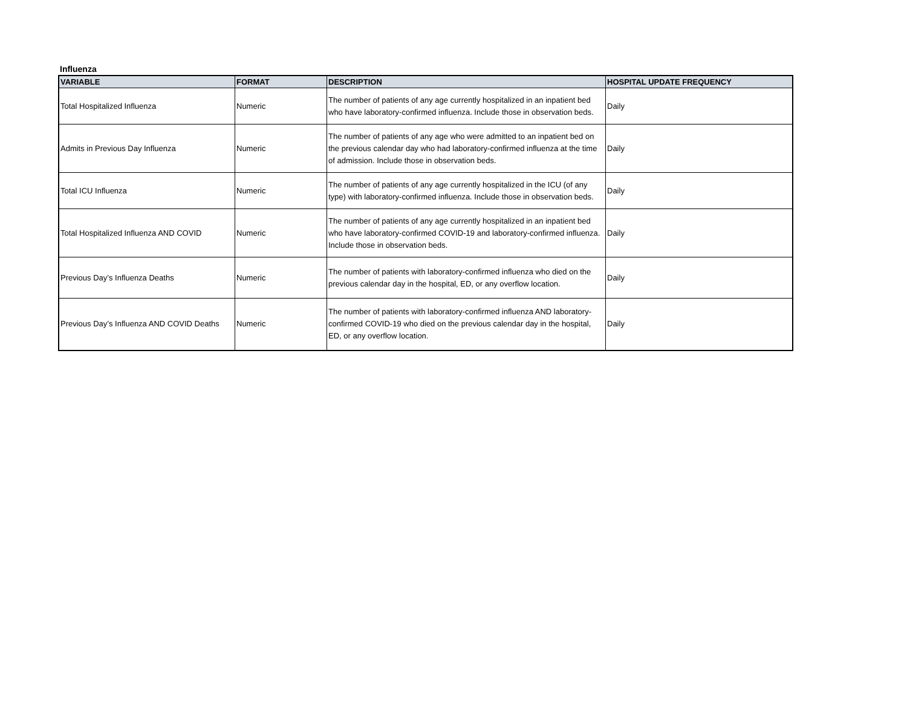Influenza
| VARIABLE | FORMAT | DESCRIPTION | HOSPITAL UPDATE FREQUENCY |
| --- | --- | --- | --- |
| Total Hospitalized Influenza | Numeric | The number of patients of any age currently hospitalized in an inpatient bed who have laboratory-confirmed influenza. Include those in observation beds. | Daily |
| Admits in Previous Day Influenza | Numeric | The number of patients of any age who were admitted to an inpatient bed on the previous calendar day who had laboratory-confirmed influenza at the time of admission. Include those in observation beds. | Daily |
| Total ICU Influenza | Numeric | The number of patients of any age currently hospitalized in the ICU (of any type) with laboratory-confirmed influenza. Include those in observation beds. | Daily |
| Total Hospitalized Influenza AND COVID | Numeric | The number of patients of any age currently hospitalized in an inpatient bed who have laboratory-confirmed COVID-19 and laboratory-confirmed influenza. Include those in observation beds. | Daily |
| Previous Day’s Influenza Deaths | Numeric | The number of patients with laboratory-confirmed influenza who died on the previous calendar day in the hospital, ED, or any overflow location. | Daily |
| Previous Day’s Influenza AND COVID Deaths | Numeric | The number of patients with laboratory-confirmed influenza AND laboratory-confirmed COVID-19 who died on the previous calendar day in the hospital, ED, or any overflow location. | Daily |